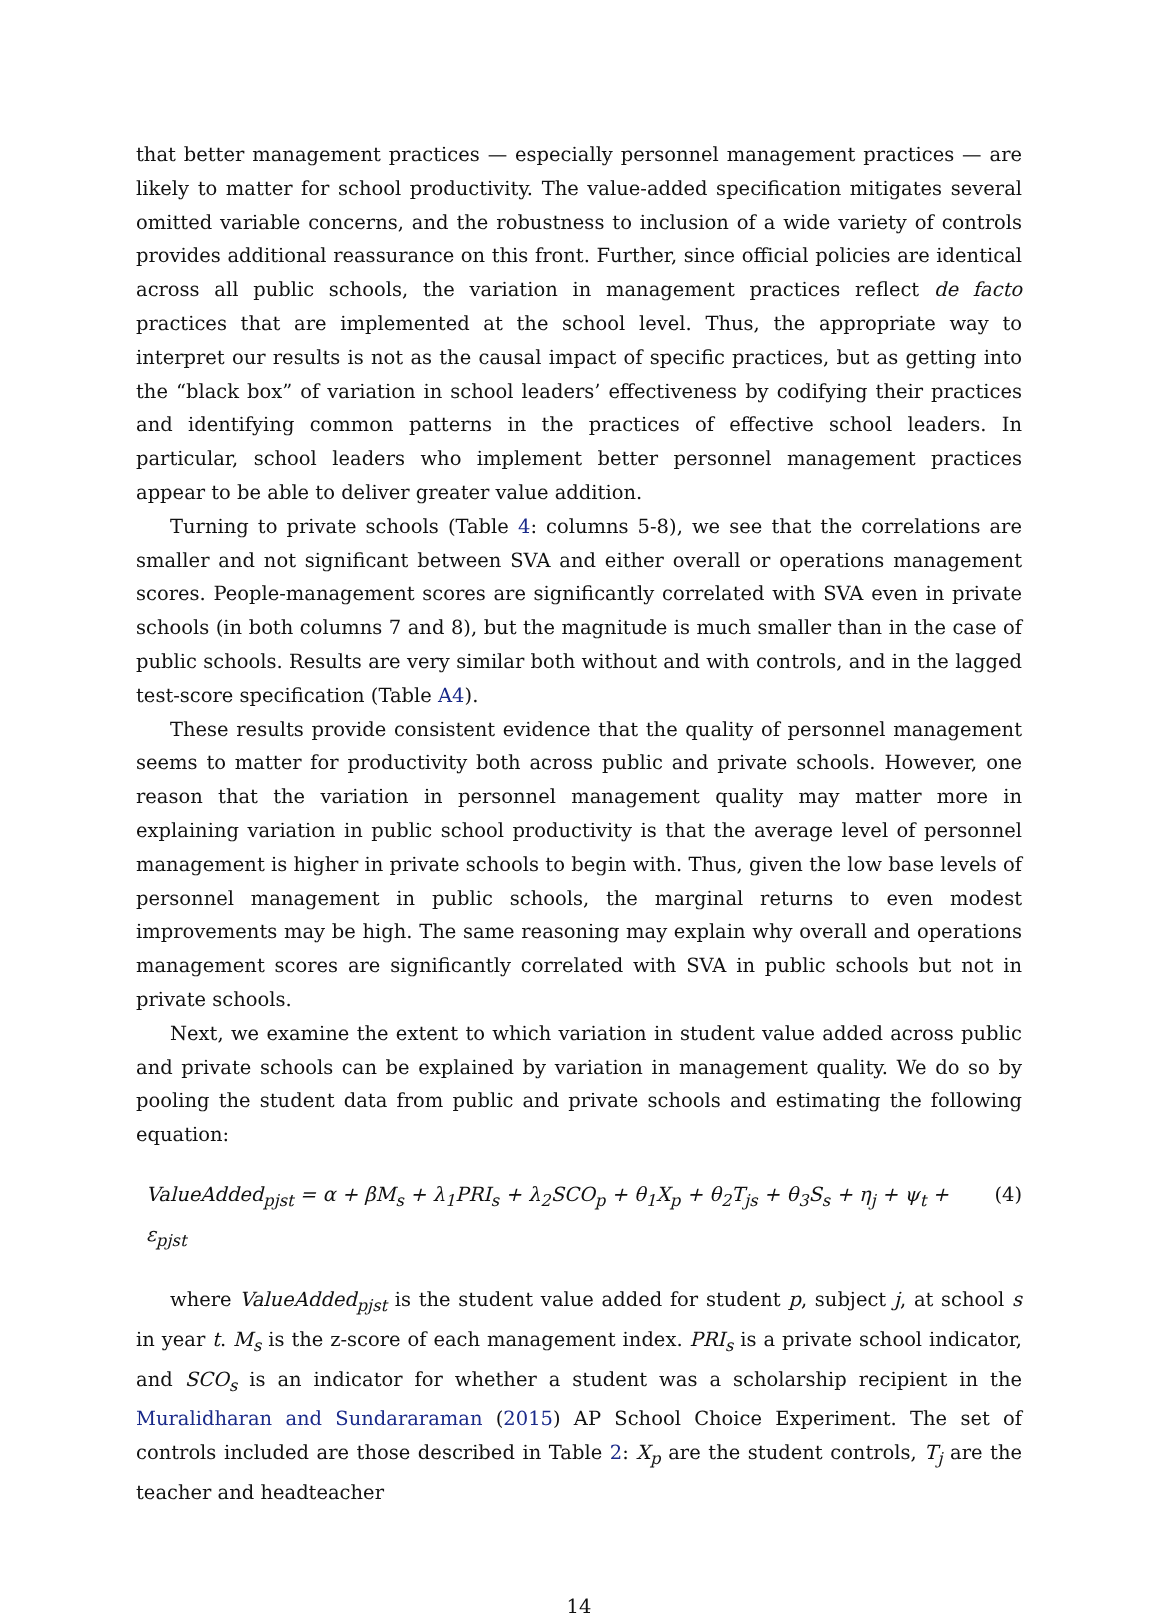that better management practices — especially personnel management practices — are likely to matter for school productivity. The value-added specification mitigates several omitted variable concerns, and the robustness to inclusion of a wide variety of controls provides additional reassurance on this front. Further, since official policies are identical across all public schools, the variation in management practices reflect de facto practices that are implemented at the school level. Thus, the appropriate way to interpret our results is not as the causal impact of specific practices, but as getting into the “black box” of variation in school leaders’ effectiveness by codifying their practices and identifying common patterns in the practices of effective school leaders. In particular, school leaders who implement better personnel management practices appear to be able to deliver greater value addition.
Turning to private schools (Table 4: columns 5-8), we see that the correlations are smaller and not significant between SVA and either overall or operations management scores. People-management scores are significantly correlated with SVA even in private schools (in both columns 7 and 8), but the magnitude is much smaller than in the case of public schools. Results are very similar both without and with controls, and in the lagged test-score specification (Table A4).
These results provide consistent evidence that the quality of personnel management seems to matter for productivity both across public and private schools. However, one reason that the variation in personnel management quality may matter more in explaining variation in public school productivity is that the average level of personnel management is higher in private schools to begin with. Thus, given the low base levels of personnel management in public schools, the marginal returns to even modest improvements may be high. The same reasoning may explain why overall and operations management scores are significantly correlated with SVA in public schools but not in private schools.
Next, we examine the extent to which variation in student value added across public and private schools can be explained by variation in management quality. We do so by pooling the student data from public and private schools and estimating the following equation:
ValueAdded<sub>pjst</sub> = α + βM<sub>s</sub> + λ<sub>1</sub>PRI<sub>s</sub> + λ<sub>2</sub>SCO<sub>p</sub> + θ<sub>1</sub>X<sub>p</sub> + θ<sub>2</sub>T<sub>js</sub> + θ<sub>3</sub>S<sub>s</sub> + η<sub>j</sub> + ψ<sub>t</sub> + ε<sub>pjst</sub> (4)
where ValueAdded<sub>pjst</sub> is the student value added for student p, subject j, at school s in year t. M<sub>s</sub> is the z-score of each management index. PRI<sub>s</sub> is a private school indicator, and SCO<sub>s</sub> is an indicator for whether a student was a scholarship recipient in the Muralidharan and Sundararaman (2015) AP School Choice Experiment. The set of controls included are those described in Table 2: X<sub>p</sub> are the student controls, T<sub>j</sub> are the teacher and headteacher
14